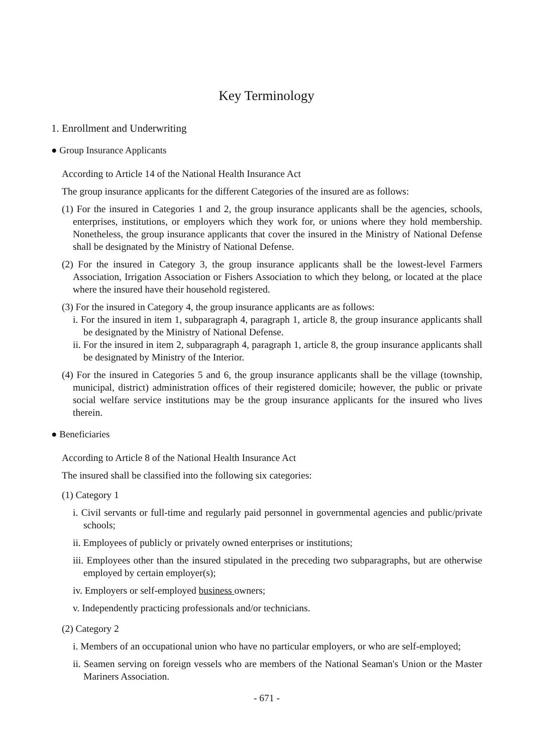Key Terminology
1. Enrollment and Underwriting
● Group Insurance Applicants
According to Article 14 of the National Health Insurance Act
The group insurance applicants for the different Categories of the insured are as follows:
(1) For the insured in Categories 1 and 2, the group insurance applicants shall be the agencies, schools, enterprises, institutions, or employers which they work for, or unions where they hold membership. Nonetheless, the group insurance applicants that cover the insured in the Ministry of National Defense shall be designated by the Ministry of National Defense.
(2) For the insured in Category 3, the group insurance applicants shall be the lowest-level Farmers Association, Irrigation Association or Fishers Association to which they belong, or located at the place where the insured have their household registered.
(3) For the insured in Category 4, the group insurance applicants are as follows:
i. For the insured in item 1, subparagraph 4, paragraph 1, article 8, the group insurance applicants shall be designated by the Ministry of National Defense.
ii. For the insured in item 2, subparagraph 4, paragraph 1, article 8, the group insurance applicants shall be designated by Ministry of the Interior.
(4) For the insured in Categories 5 and 6, the group insurance applicants shall be the village (township, municipal, district) administration offices of their registered domicile; however, the public or private social welfare service institutions may be the group insurance applicants for the insured who lives therein.
● Beneficiaries
According to Article 8 of the National Health Insurance Act
The insured shall be classified into the following six categories:
(1) Category 1
i. Civil servants or full-time and regularly paid personnel in governmental agencies and public/private schools;
ii. Employees of publicly or privately owned enterprises or institutions;
iii. Employees other than the insured stipulated in the preceding two subparagraphs, but are otherwise employed by certain employer(s);
iv. Employers or self-employed business owners;
v. Independently practicing professionals and/or technicians.
(2) Category 2
i. Members of an occupational union who have no particular employers, or who are self-employed;
ii. Seamen serving on foreign vessels who are members of the National Seaman's Union or the Master Mariners Association.
- 671 -